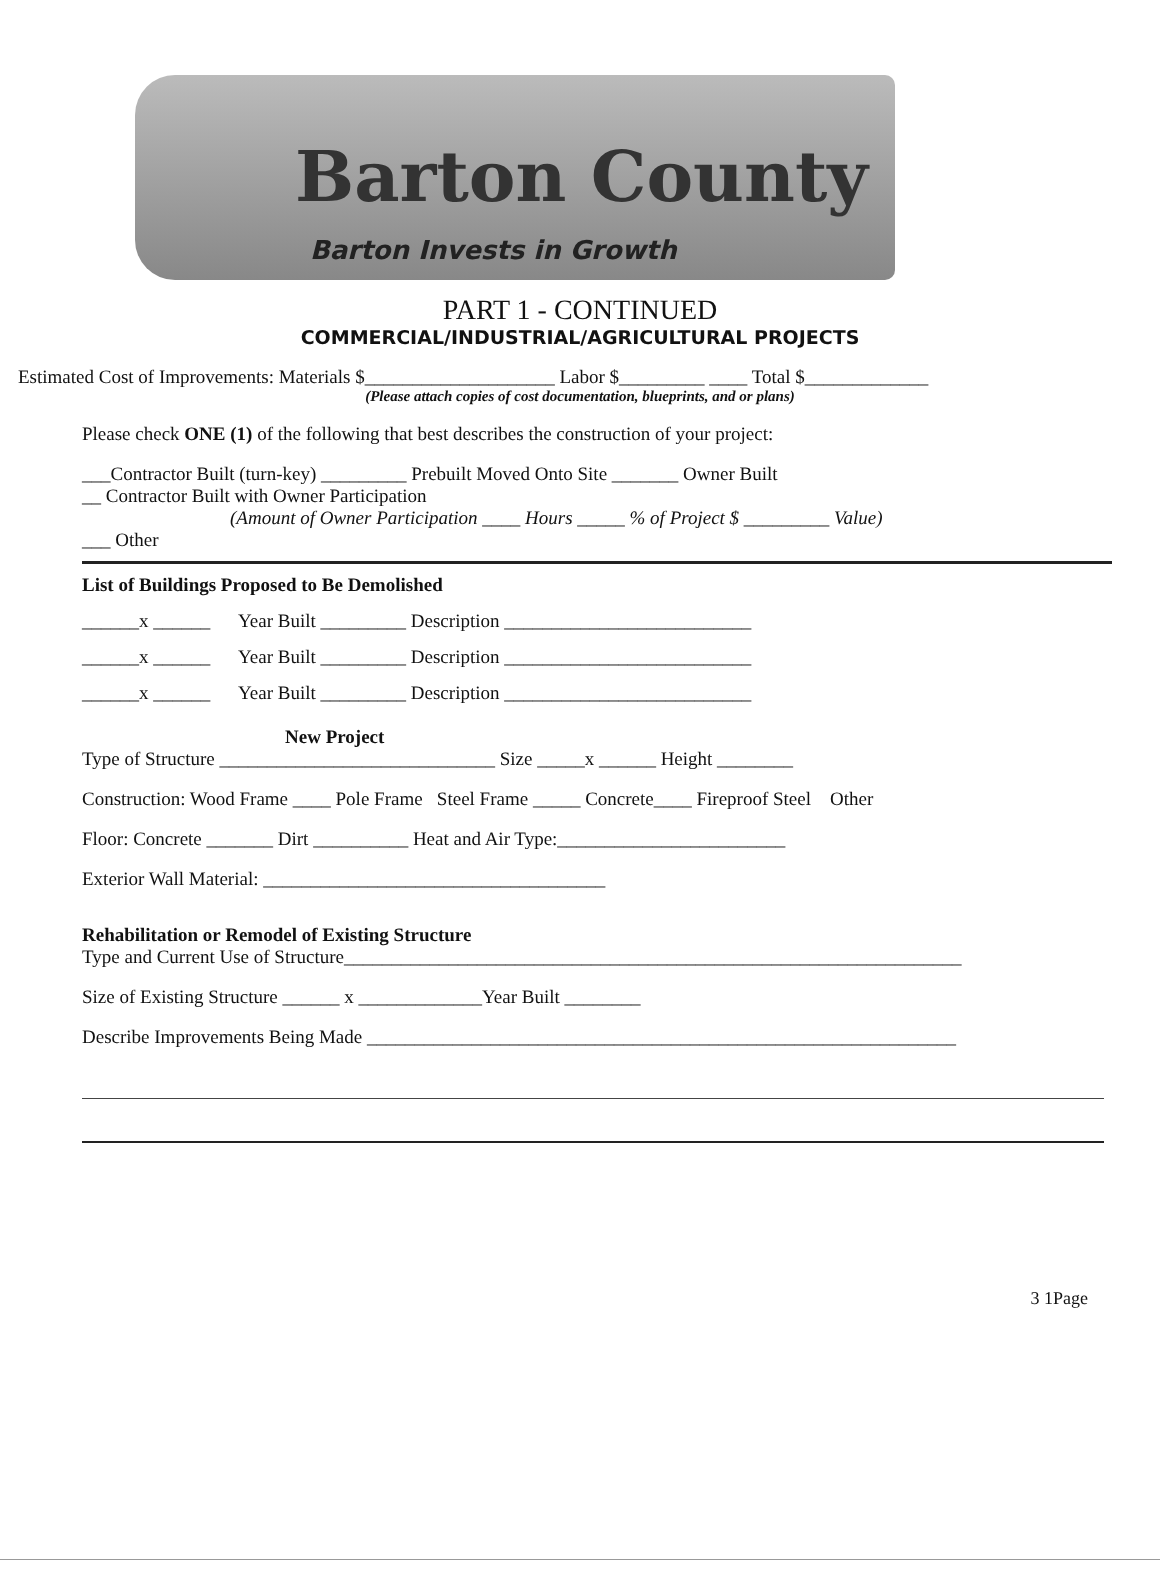Barton County
Barton Invests in Growth
PART 1 - CONTINUED
COMMERCIAL/INDUSTRIAL/AGRICULTURAL PROJECTS
Estimated Cost of Improvements: Materials $____________________ Labor $_________ ____ Total $_____________
(Please attach copies of cost documentation, blueprints, and or plans)
Please check ONE (1) of the following that best describes the construction of your project:
___Contractor Built (turn-key) _________ Prebuilt Moved Onto Site _______ Owner Built
__ Contractor Built with Owner Participation
(Amount of Owner Participation ____ Hours _____ % of Project $ _________ Value)
___ Other
List of Buildings Proposed to Be Demolished
______x ______ Year Built _________ Description __________________________
______x ______ Year Built _________ Description __________________________
______x ______ Year Built _________ Description __________________________
New Project
Type of Structure _____________________________ Size _____x ______ Height ________
Construction: Wood Frame ____ Pole Frame Steel Frame _____ Concrete____ Fireproof Steel Other
Floor: Concrete _______ Dirt __________ Heat and Air Type:________________________
Exterior Wall Material: ____________________________________
Rehabilitation or Remodel of Existing Structure
Type and Current Use of Structure_________________________________________________________________
Size of Existing Structure ______ x _____________Year Built ________
Describe Improvements Being Made ______________________________________________________________
3 1Page